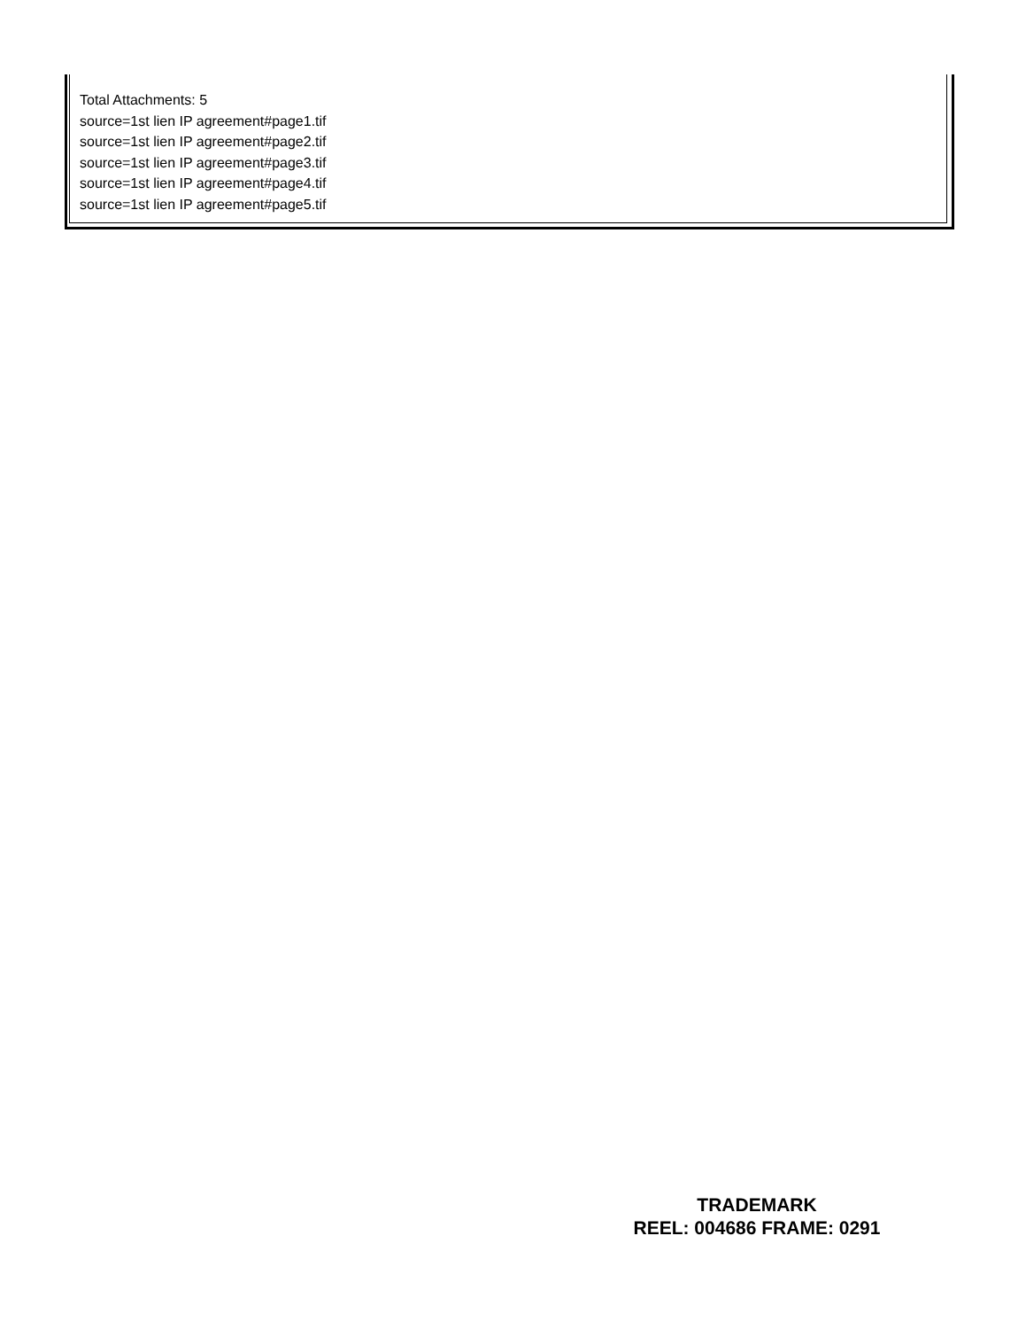Total Attachments: 5
source=1st lien IP agreement#page1.tif
source=1st lien IP agreement#page2.tif
source=1st lien IP agreement#page3.tif
source=1st lien IP agreement#page4.tif
source=1st lien IP agreement#page5.tif
TRADEMARK
REEL: 004686 FRAME: 0291